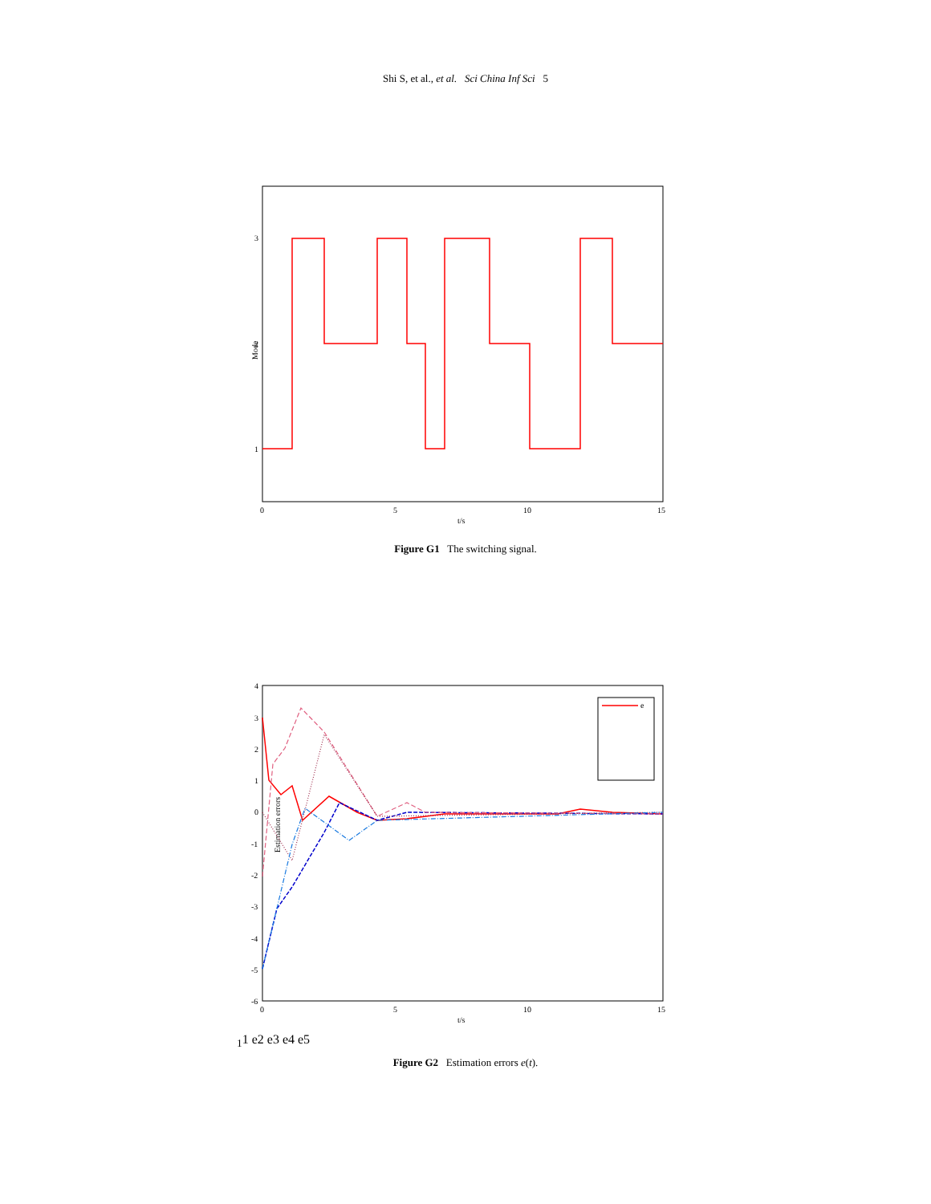Shi S, et al., et al. Sci China Inf Sci 5
Mode
3
2
1
0
5
10
15
t/s
Figure G1 The switching signal.
Estimation errors
4
3
2
1
0
-1
-2
-3
-4
-5
-6
0
5
10
15
t/s
e11
e2
e3
e4
e5
Figure G2 Estimation errors e(t).